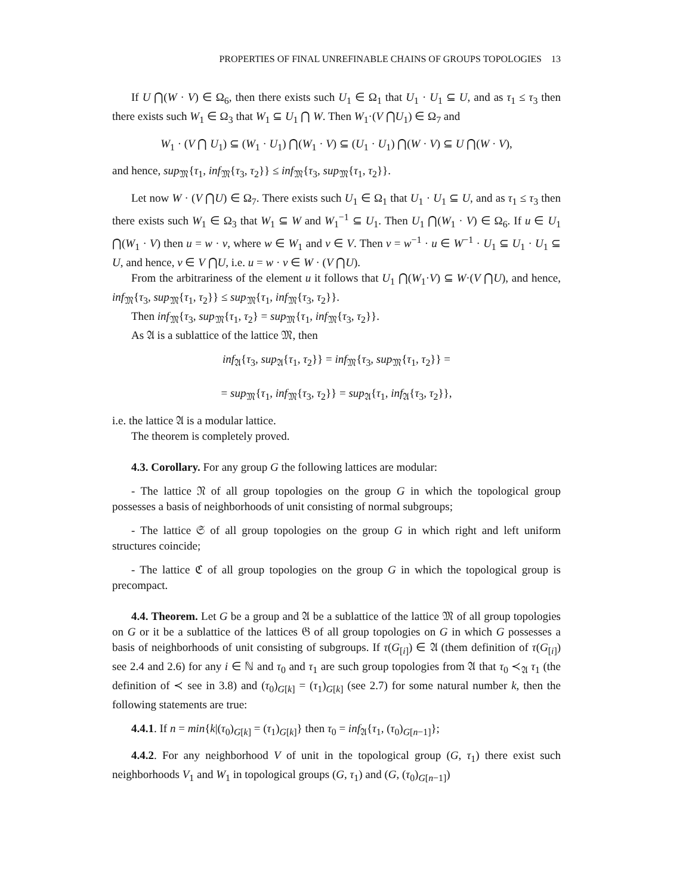PROPERTIES OF FINAL UNREFINABLE CHAINS OF GROUPS TOPOLOGIES 13
If U ⋂(W · V) ∈ Ω<sub>6</sub>, then there exists such U<sub>1</sub> ∈ Ω<sub>1</sub> that U<sub>1</sub> · U<sub>1</sub> ⊆ U, and as τ<sub>1</sub> ≤ τ<sub>3</sub> then there exists such W<sub>1</sub> ∈ Ω<sub>3</sub> that W<sub>1</sub> ⊆ U<sub>1</sub> ⋂ W. Then W<sub>1</sub>·(V ⋂U<sub>1</sub>) ∈ Ω<sub>7</sub> and
W<sub>1</sub> · (V ⋂ U<sub>1</sub>) ⊆ (W<sub>1</sub> · U<sub>1</sub>) ⋂(W<sub>1</sub> · V) ⊆ (U<sub>1</sub> · U<sub>1</sub>) ⋂(W · V) ⊆ U ⋂(W · V),
and hence, sup<sub>𝔐</sub>{τ<sub>1</sub>, inf<sub>𝔐</sub>{τ<sub>3</sub>, τ<sub>2</sub>}} ≤ inf<sub>𝔐</sub>{τ<sub>3</sub>, sup<sub>𝔐</sub>{τ<sub>1</sub>, τ<sub>2</sub>}}.
Let now W · (V ⋂U) ∈ Ω<sub>7</sub>. There exists such U<sub>1</sub> ∈ Ω<sub>1</sub> that U<sub>1</sub> · U<sub>1</sub> ⊆ U, and as τ<sub>1</sub> ≤ τ<sub>3</sub> then there exists such W<sub>1</sub> ∈ Ω<sub>3</sub> that W<sub>1</sub> ⊆ W and W<sub>1</sub><sup>−1</sup> ⊆ U<sub>1</sub>. Then U<sub>1</sub> ⋂(W<sub>1</sub> · V) ∈ Ω<sub>6</sub>. If u ∈ U<sub>1</sub> ⋂(W<sub>1</sub> · V) then u = w · v, where w ∈ W<sub>1</sub> and v ∈ V. Then v = w<sup>−1</sup> · u ∈ W<sup>−1</sup> · U<sub>1</sub> ⊆ U<sub>1</sub> · U<sub>1</sub> ⊆ U, and hence, v ∈ V ⋂U, i.e. u = w · v ∈ W · (V ⋂U).
From the arbitrariness of the element u it follows that U<sub>1</sub> ⋂(W<sub>1</sub>·V) ⊆ W·(V ⋂U), and hence, inf<sub>𝔐</sub>{τ<sub>3</sub>, sup<sub>𝔐</sub>{τ<sub>1</sub>, τ<sub>2</sub>}} ≤ sup<sub>𝔐</sub>{τ<sub>1</sub>, inf<sub>𝔐</sub>{τ<sub>3</sub>, τ<sub>2</sub>}}.
Then inf<sub>𝔐</sub>{τ<sub>3</sub>, sup<sub>𝔐</sub>{τ<sub>1</sub>, τ<sub>2</sub>} = sup<sub>𝔐</sub>{τ<sub>1</sub>, inf<sub>𝔐</sub>{τ<sub>3</sub>, τ<sub>2</sub>}}.
As 𝔄 is a sublattice of the lattice 𝔐, then
inf<sub>𝔄</sub>{τ<sub>3</sub>, sup<sub>𝔄</sub>{τ<sub>1</sub>, τ<sub>2</sub>}} = inf<sub>𝔐</sub>{τ<sub>3</sub>, sup<sub>𝔐</sub>{τ<sub>1</sub>, τ<sub>2</sub>}} =
= sup<sub>𝔐</sub>{τ<sub>1</sub>, inf<sub>𝔐</sub>{τ<sub>3</sub>, τ<sub>2</sub>}} = sup<sub>𝔄</sub>{τ<sub>1</sub>, inf<sub>𝔄</sub>{τ<sub>3</sub>, τ<sub>2</sub>}},
i.e. the lattice 𝔄 is a modular lattice.
The theorem is completely proved.
4.3. Corollary. For any group G the following lattices are modular:
- The lattice 𝔑 of all group topologies on the group G in which the topological group possesses a basis of neighborhoods of unit consisting of normal subgroups;
- The lattice 𝔖 of all group topologies on the group G in which right and left uniform structures coincide;
- The lattice ℭ of all group topologies on the group G in which the topological group is precompact.
4.4. Theorem. Let G be a group and 𝔄 be a sublattice of the lattice 𝔐 of all group topologies on G or it be a sublattice of the lattices 𝔊 of all group topologies on G in which G possesses a basis of neighborhoods of unit consisting of subgroups. If τ(G<sub>[i]</sub>) ∈ 𝔄 (them definition of τ(G<sub>[i]</sub>) see 2.4 and 2.6) for any i ∈ ℕ and τ<sub>0</sub> and τ<sub>1</sub> are such group topologies from 𝔄 that τ<sub>0</sub> ≺<sub>𝔄</sub> τ<sub>1</sub> (the definition of ≺ see in 3.8) and (τ<sub>0</sub>)<sub>G[k]</sub> = (τ<sub>1</sub>)<sub>G[k]</sub> (see 2.7) for some natural number k, then the following statements are true:
4.4.1. If n = min{k|(τ<sub>0</sub>)<sub>G[k]</sub> = (τ<sub>1</sub>)<sub>G[k]</sub>} then τ<sub>0</sub> = inf<sub>𝔄</sub>{τ<sub>1</sub>, (τ<sub>0</sub>)<sub>G[n−1]</sub>};
4.4.2. For any neighborhood V of unit in the topological group (G, τ<sub>1</sub>) there exist such neighborhoods V<sub>1</sub> and W<sub>1</sub> in topological groups (G, τ<sub>1</sub>) and (G, (τ<sub>0</sub>)<sub>G[n−1]</sub>)